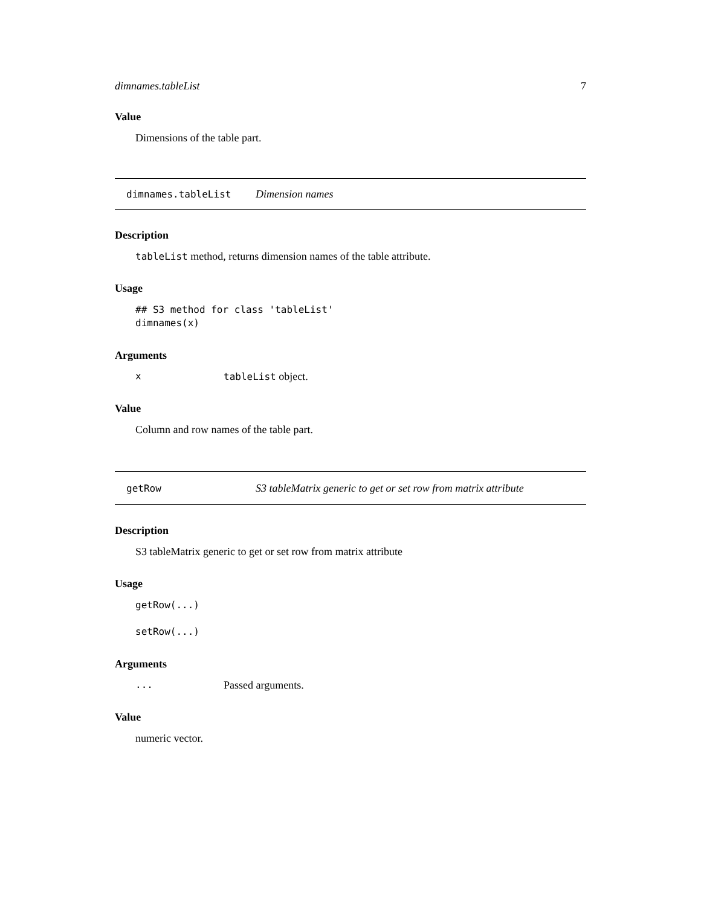dimnames.tableList 7
Value
Dimensions of the table part.
dimnames.tableList Dimension names
Description
tableList method, returns dimension names of the table attribute.
Usage
## S3 method for class 'tableList'
dimnames(x)
Arguments
xtableList object.
Value
Column and row names of the table part.
getRow S3 tableMatrix generic to get or set row from matrix attribute
Description
S3 tableMatrix generic to get or set row from matrix attribute
Usage
getRow(...)

setRow(...)
Arguments
... Passed arguments.
Value
numeric vector.